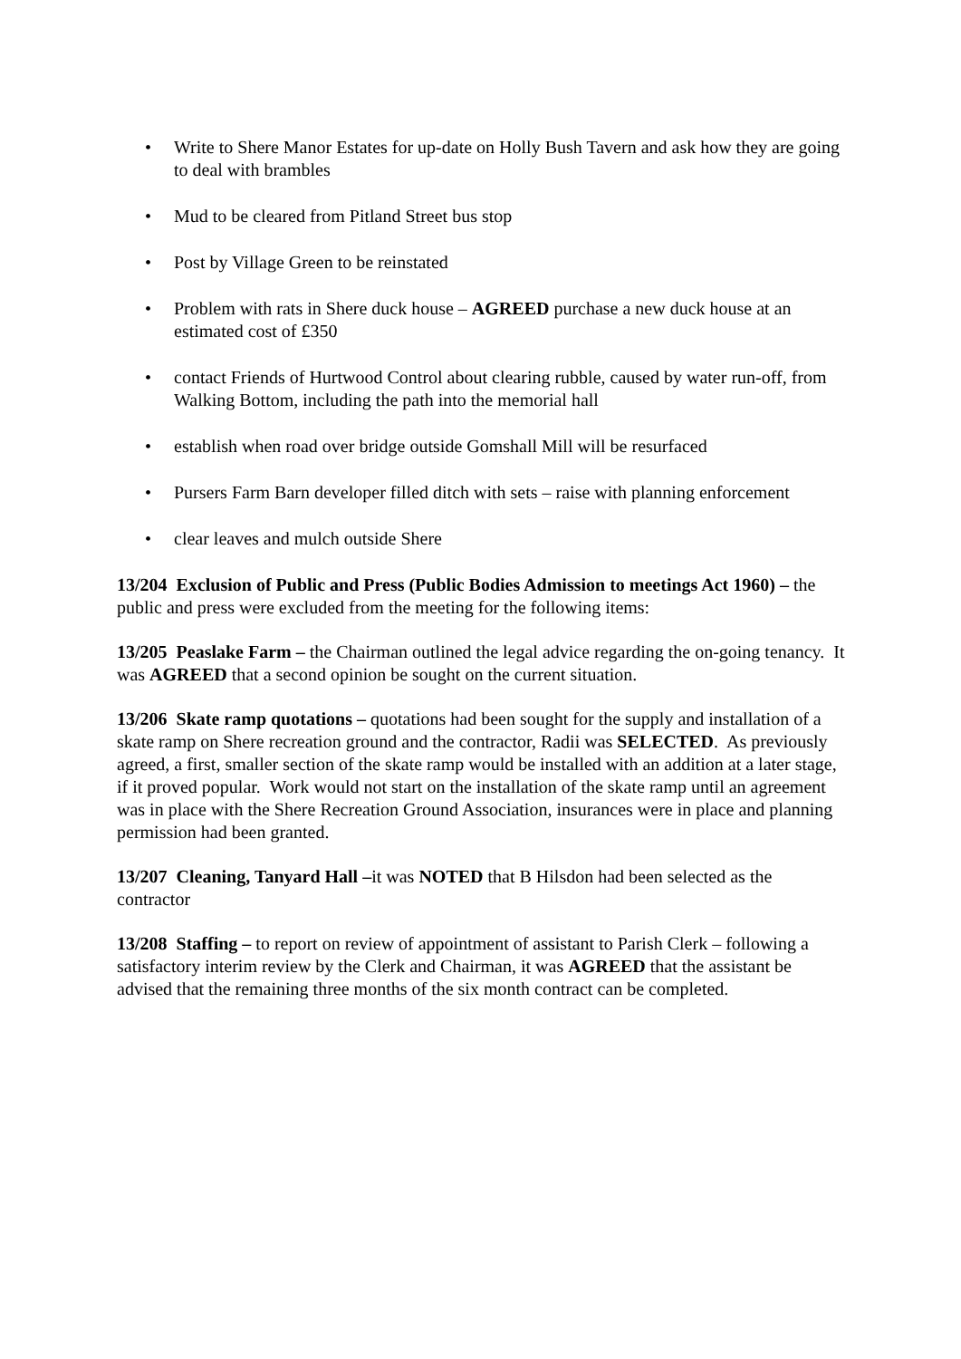• Write to Shere Manor Estates for up-date on Holly Bush Tavern and ask how they are going to deal with brambles
• Mud to be cleared from Pitland Street bus stop
• Post by Village Green to be reinstated
• Problem with rats in Shere duck house – AGREED purchase a new duck house at an estimated cost of £350
• contact Friends of Hurtwood Control about clearing rubble, caused by water run-off, from Walking Bottom, including the path into the memorial hall
• establish when road over bridge outside Gomshall Mill will be resurfaced
• Pursers Farm Barn developer filled ditch with sets – raise with planning enforcement
• clear leaves and mulch outside Shere
13/204 Exclusion of Public and Press (Public Bodies Admission to meetings Act 1960) – the public and press were excluded from the meeting for the following items:
13/205 Peaslake Farm – the Chairman outlined the legal advice regarding the on-going tenancy. It was AGREED that a second opinion be sought on the current situation.
13/206 Skate ramp quotations – quotations had been sought for the supply and installation of a skate ramp on Shere recreation ground and the contractor, Radii was SELECTED. As previously agreed, a first, smaller section of the skate ramp would be installed with an addition at a later stage, if it proved popular. Work would not start on the installation of the skate ramp until an agreement was in place with the Shere Recreation Ground Association, insurances were in place and planning permission had been granted.
13/207 Cleaning, Tanyard Hall –it was NOTED that B Hilsdon had been selected as the contractor
13/208 Staffing – to report on review of appointment of assistant to Parish Clerk – following a satisfactory interim review by the Clerk and Chairman, it was AGREED that the assistant be advised that the remaining three months of the six month contract can be completed.